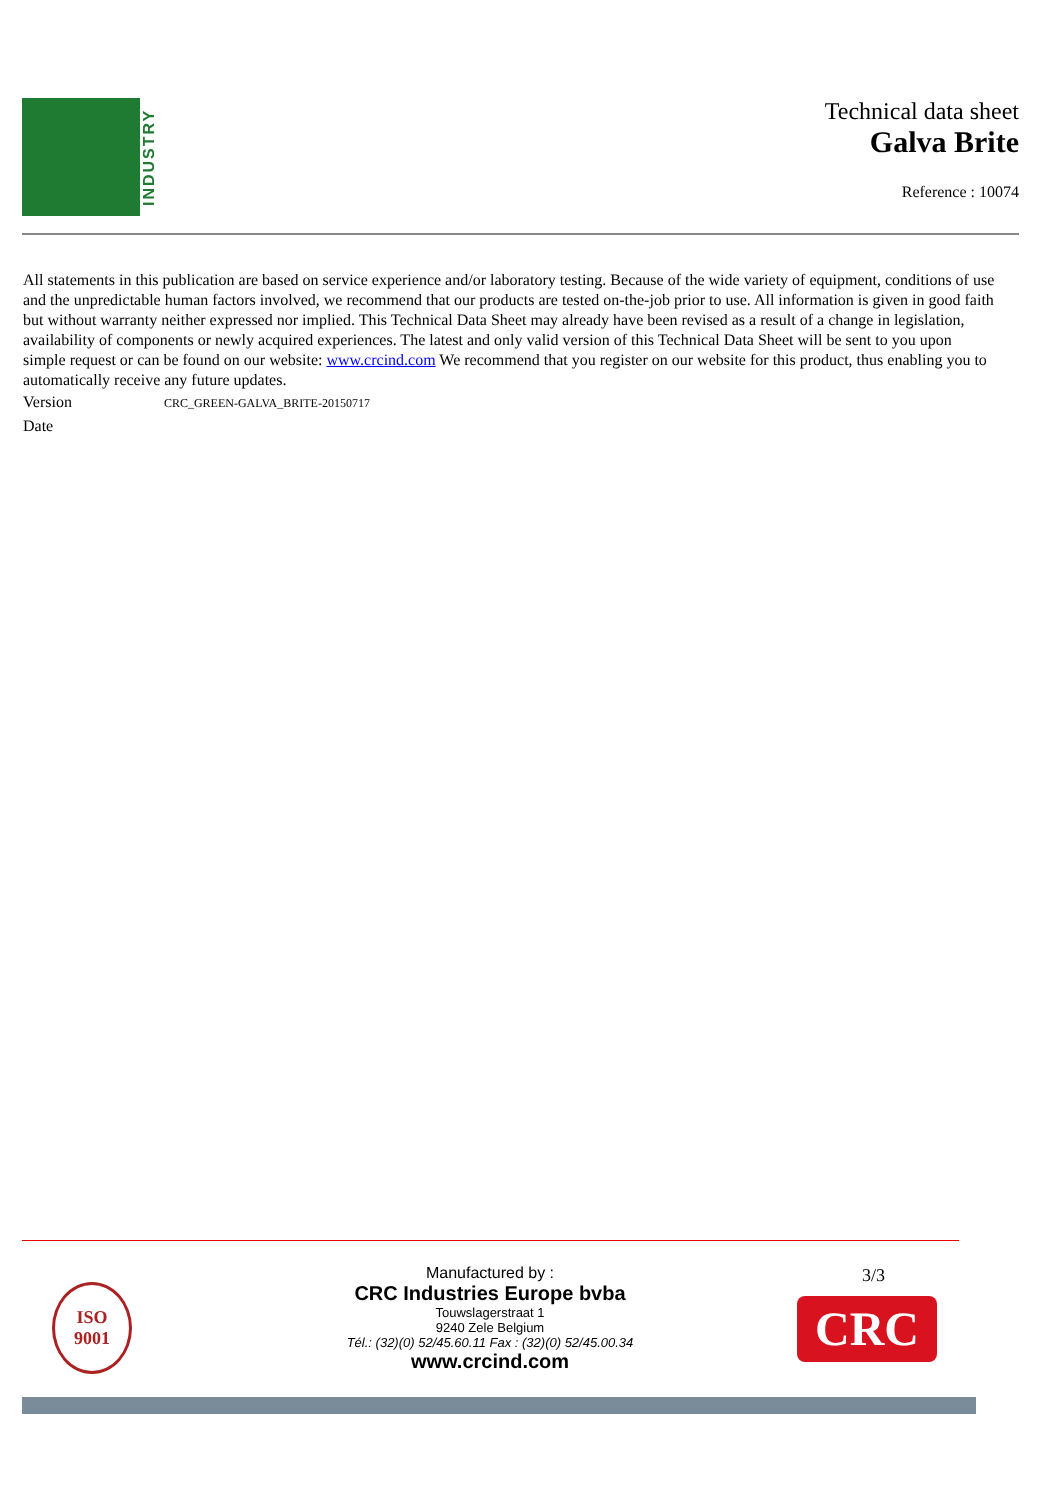INDUSTRY
Technical data sheet
Galva Brite
Reference : 10074
All statements in this publication are based on service experience and/or laboratory testing. Because of the wide variety of equipment, conditions of use and the unpredictable human factors involved, we recommend that our products are tested on-the-job prior to use. All information is given in good faith but without warranty neither expressed nor implied. This Technical Data Sheet may already have been revised as a result of a change in legislation, availability of components or newly acquired experiences. The latest and only valid version of this Technical Data Sheet will be sent to you upon simple request or can be found on our website: www.crcind.com We recommend that you register on our website for this product, thus enabling you to automatically receive any future updates.
Version CRC_GREEN-GALVA_BRITE-20150717
Date
ISO
9001
Manufactured by :
CRC Industries Europe bvba
Touwslagerstraat 1
9240 Zele Belgium
Tél.: (32)(0) 52/45.60.11 Fax : (32)(0) 52/45.00.34
www.crcind.com
3/3
CRC